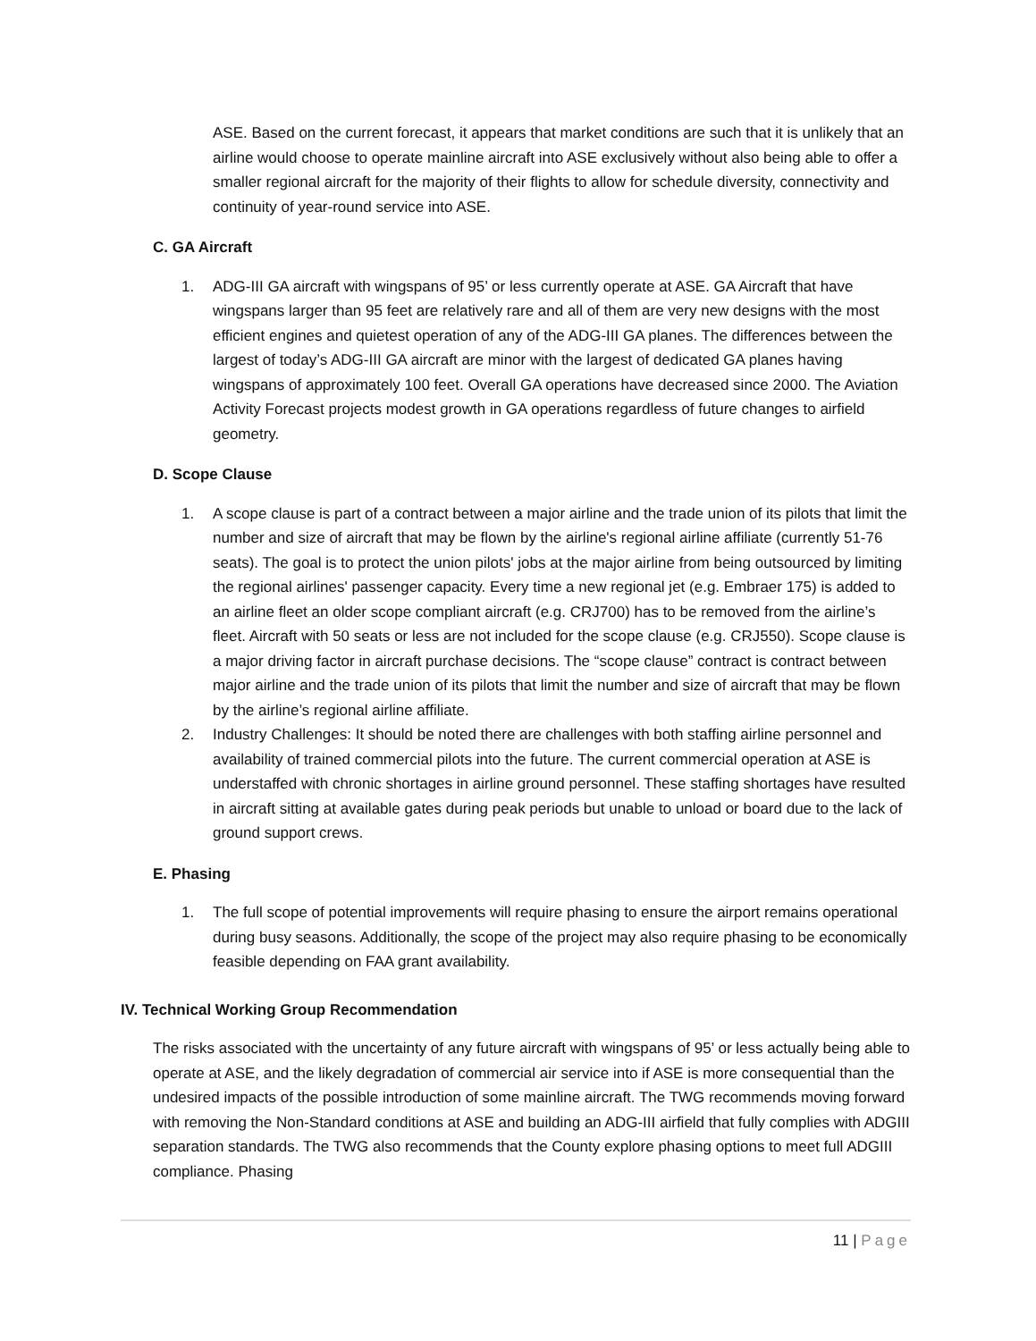ASE. Based on the current forecast, it appears that market conditions are such that it is unlikely that an airline would choose to operate mainline aircraft into ASE exclusively without also being able to offer a smaller regional aircraft for the majority of their flights to allow for schedule diversity, connectivity and continuity of year-round service into ASE.
C. GA Aircraft
1. ADG-III GA aircraft with wingspans of 95’ or less currently operate at ASE. GA Aircraft that have wingspans larger than 95 feet are relatively rare and all of them are very new designs with the most efficient engines and quietest operation of any of the ADG-III GA planes. The differences between the largest of today’s ADG-III GA aircraft are minor with the largest of dedicated GA planes having wingspans of approximately 100 feet. Overall GA operations have decreased since 2000. The Aviation Activity Forecast projects modest growth in GA operations regardless of future changes to airfield geometry.
D. Scope Clause
1. A scope clause is part of a contract between a major airline and the trade union of its pilots that limit the number and size of aircraft that may be flown by the airline's regional airline affiliate (currently 51-76 seats). The goal is to protect the union pilots' jobs at the major airline from being outsourced by limiting the regional airlines' passenger capacity. Every time a new regional jet (e.g. Embraer 175) is added to an airline fleet an older scope compliant aircraft (e.g. CRJ700) has to be removed from the airline’s fleet. Aircraft with 50 seats or less are not included for the scope clause (e.g. CRJ550). Scope clause is a major driving factor in aircraft purchase decisions. The “scope clause” contract is contract between major airline and the trade union of its pilots that limit the number and size of aircraft that may be flown by the airline’s regional airline affiliate.
2. Industry Challenges: It should be noted there are challenges with both staffing airline personnel and availability of trained commercial pilots into the future. The current commercial operation at ASE is understaffed with chronic shortages in airline ground personnel. These staffing shortages have resulted in aircraft sitting at available gates during peak periods but unable to unload or board due to the lack of ground support crews.
E. Phasing
1. The full scope of potential improvements will require phasing to ensure the airport remains operational during busy seasons. Additionally, the scope of the project may also require phasing to be economically feasible depending on FAA grant availability.
IV. Technical Working Group Recommendation
The risks associated with the uncertainty of any future aircraft with wingspans of 95’ or less actually being able to operate at ASE, and the likely degradation of commercial air service into if ASE is more consequential than the undesired impacts of the possible introduction of some mainline aircraft. The TWG recommends moving forward with removing the Non-Standard conditions at ASE and building an ADG-III airfield that fully complies with ADGIII separation standards. The TWG also recommends that the County explore phasing options to meet full ADGIII compliance. Phasing
11 | Page